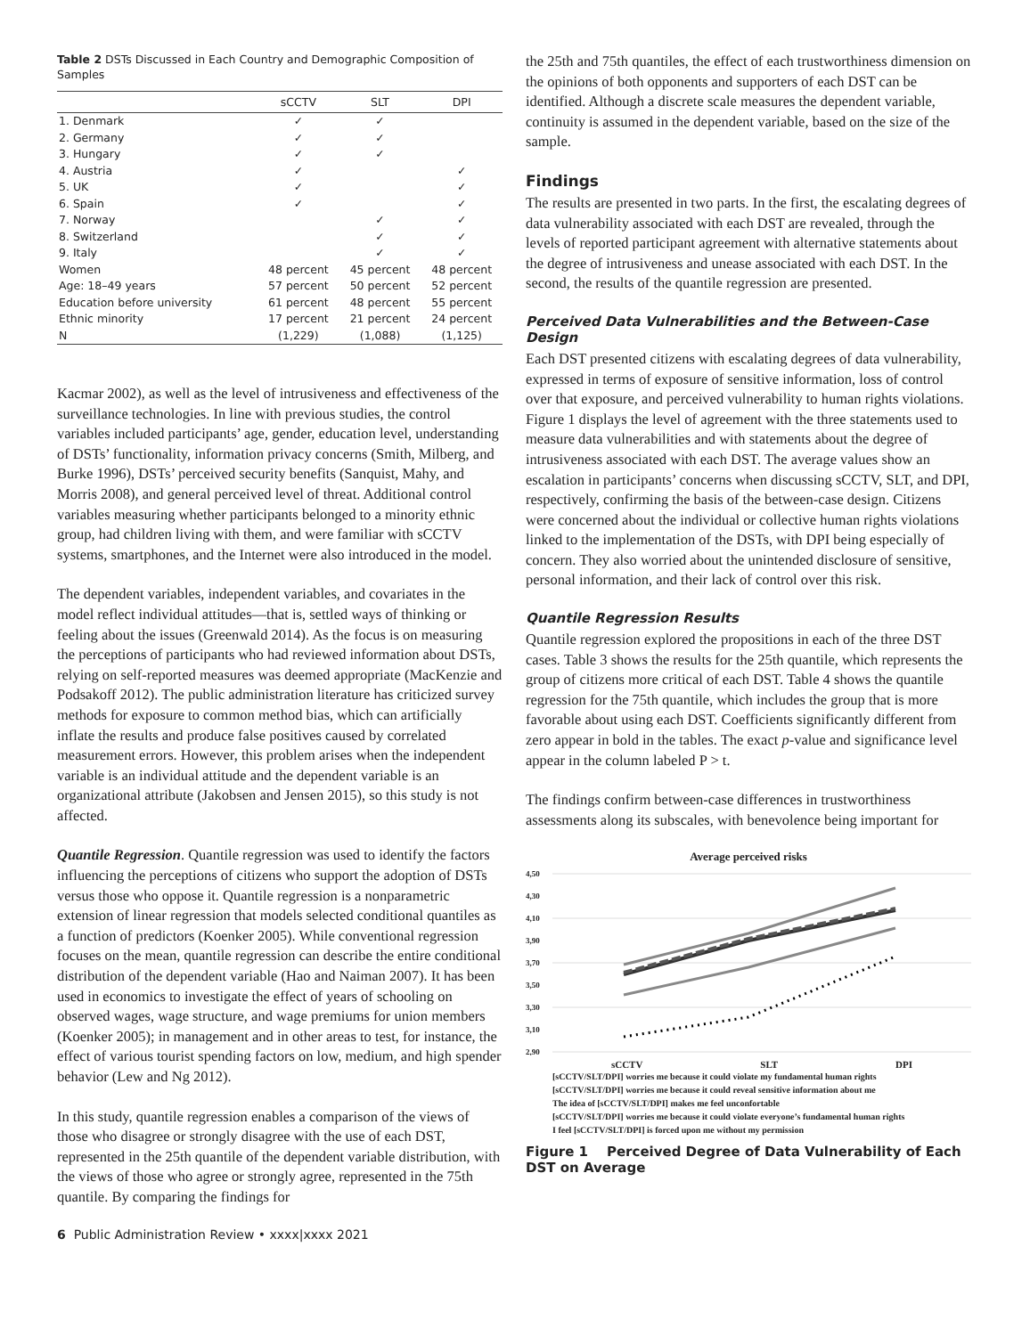Table 2 DSTs Discussed in Each Country and Demographic Composition of Samples
| | sCCTV | SLT | DPI |
| --- | --- | --- | --- |
| 1. Denmark | ✓ | ✓ | |
| 2. Germany | ✓ | ✓ | |
| 3. Hungary | ✓ | ✓ | |
| 4. Austria | ✓ | | ✓ |
| 5. UK | ✓ | | ✓ |
| 6. Spain | ✓ | | ✓ |
| 7. Norway | | ✓ | ✓ |
| 8. Switzerland | | ✓ | ✓ |
| 9. Italy | | ✓ | ✓ |
| Women | 48 percent | 45 percent | 48 percent |
| Age: 18–49 years | 57 percent | 50 percent | 52 percent |
| Education before university | 61 percent | 48 percent | 55 percent |
| Ethnic minority | 17 percent | 21 percent | 24 percent |
| N | (1,229) | (1,088) | (1,125) |
Kacmar 2002), as well as the level of intrusiveness and effectiveness of the surveillance technologies. In line with previous studies, the control variables included participants’ age, gender, education level, understanding of DSTs’ functionality, information privacy concerns (Smith, Milberg, and Burke 1996), DSTs’ perceived security benefits (Sanquist, Mahy, and Morris 2008), and general perceived level of threat. Additional control variables measuring whether participants belonged to a minority ethnic group, had children living with them, and were familiar with sCCTV systems, smartphones, and the Internet were also introduced in the model.
The dependent variables, independent variables, and covariates in the model reflect individual attitudes—that is, settled ways of thinking or feeling about the issues (Greenwald 2014). As the focus is on measuring the perceptions of participants who had reviewed information about DSTs, relying on self-reported measures was deemed appropriate (MacKenzie and Podsakoff 2012). The public administration literature has criticized survey methods for exposure to common method bias, which can artificially inflate the results and produce false positives caused by correlated measurement errors. However, this problem arises when the independent variable is an individual attitude and the dependent variable is an organizational attribute (Jakobsen and Jensen 2015), so this study is not affected.
Quantile Regression. Quantile regression was used to identify the factors influencing the perceptions of citizens who support the adoption of DSTs versus those who oppose it. Quantile regression is a nonparametric extension of linear regression that models selected conditional quantiles as a function of predictors (Koenker 2005). While conventional regression focuses on the mean, quantile regression can describe the entire conditional distribution of the dependent variable (Hao and Naiman 2007). It has been used in economics to investigate the effect of years of schooling on observed wages, wage structure, and wage premiums for union members (Koenker 2005); in management and in other areas to test, for instance, the effect of various tourist spending factors on low, medium, and high spender behavior (Lew and Ng 2012).
In this study, quantile regression enables a comparison of the views of those who disagree or strongly disagree with the use of each DST, represented in the 25th quantile of the dependent variable distribution, with the views of those who agree or strongly agree, represented in the 75th quantile. By comparing the findings for
6 Public Administration Review • xxxx|xxxx 2021
the 25th and 75th quantiles, the effect of each trustworthiness dimension on the opinions of both opponents and supporters of each DST can be identified. Although a discrete scale measures the dependent variable, continuity is assumed in the dependent variable, based on the size of the sample.
Findings
The results are presented in two parts. In the first, the escalating degrees of data vulnerability associated with each DST are revealed, through the levels of reported participant agreement with alternative statements about the degree of intrusiveness and unease associated with each DST. In the second, the results of the quantile regression are presented.
Perceived Data Vulnerabilities and the Between-Case Design
Each DST presented citizens with escalating degrees of data vulnerability, expressed in terms of exposure of sensitive information, loss of control over that exposure, and perceived vulnerability to human rights violations. Figure 1 displays the level of agreement with the three statements used to measure data vulnerabilities and with statements about the degree of intrusiveness associated with each DST. The average values show an escalation in participants’ concerns when discussing sCCTV, SLT, and DPI, respectively, confirming the basis of the between-case design. Citizens were concerned about the individual or collective human rights violations linked to the implementation of the DSTs, with DPI being especially of concern. They also worried about the unintended disclosure of sensitive, personal information, and their lack of control over this risk.
Quantile Regression Results
Quantile regression explored the propositions in each of the three DST cases. Table 3 shows the results for the 25th quantile, which represents the group of citizens more critical of each DST. Table 4 shows the quantile regression for the 75th quantile, which includes the group that is more favorable about using each DST. Coefficients significantly different from zero appear in bold in the tables. The exact p-value and significance level appear in the column labeled P > t.
The findings confirm between-case differences in trustworthiness assessments along its subscales, with benevolence being important for
Average perceived risks
4,50
4,30
4,10
3,90
3,70
3,50
3,30
3,10
2,90
sCCTV SLT DPI
[sCCTV/SLT/DPI] worries me because it could violate my fundamental human rights
[sCCTV/SLT/DPI] worries me because it could reveal sensitive information about me
The idea of [sCCTV/SLT/DPI] makes me feel unconfortable
[sCCTV/SLT/DPI] worries me because it could violate everyone’s fundamental human rights
I feel [sCCTV/SLT/DPI] is forced upon me without my permission
Figure 1 Perceived Degree of Data Vulnerability of Each DST on Average